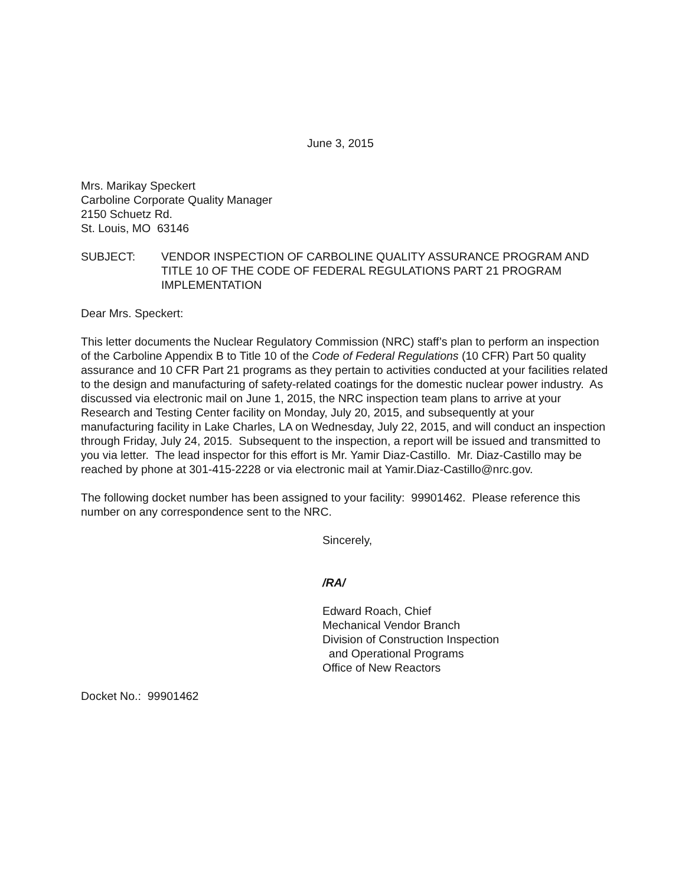June 3, 2015
Mrs. Marikay Speckert
Carboline Corporate Quality Manager
2150 Schuetz Rd.
St. Louis, MO 63146
SUBJECT: VENDOR INSPECTION OF CARBOLINE QUALITY ASSURANCE PROGRAM AND TITLE 10 OF THE CODE OF FEDERAL REGULATIONS PART 21 PROGRAM IMPLEMENTATION
Dear Mrs. Speckert:
This letter documents the Nuclear Regulatory Commission (NRC) staff’s plan to perform an inspection of the Carboline Appendix B to Title 10 of the Code of Federal Regulations (10 CFR) Part 50 quality assurance and 10 CFR Part 21 programs as they pertain to activities conducted at your facilities related to the design and manufacturing of safety-related coatings for the domestic nuclear power industry. As discussed via electronic mail on June 1, 2015, the NRC inspection team plans to arrive at your Research and Testing Center facility on Monday, July 20, 2015, and subsequently at your manufacturing facility in Lake Charles, LA on Wednesday, July 22, 2015, and will conduct an inspection through Friday, July 24, 2015. Subsequent to the inspection, a report will be issued and transmitted to you via letter. The lead inspector for this effort is Mr. Yamir Diaz-Castillo. Mr. Diaz-Castillo may be reached by phone at 301-415-2228 or via electronic mail at Yamir.Diaz-Castillo@nrc.gov.
The following docket number has been assigned to your facility: 99901462. Please reference this number on any correspondence sent to the NRC.
Sincerely,
/RA/
Edward Roach, Chief
Mechanical Vendor Branch
Division of Construction Inspection
and Operational Programs
Office of New Reactors
Docket No.: 99901462